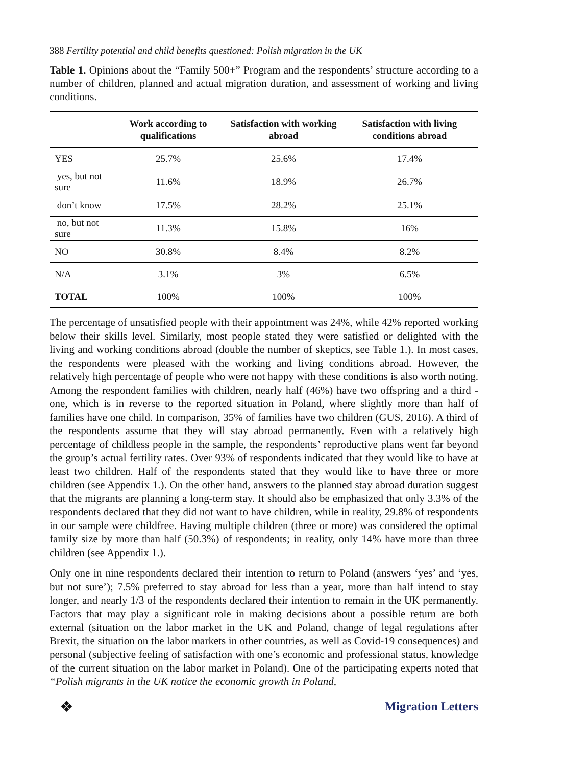388 Fertility potential and child benefits questioned: Polish migration in the UK
Table 1. Opinions about the “Family 500+” Program and the respondents’ structure according to a number of children, planned and actual migration duration, and assessment of working and living conditions.
| | Work according to qualifications | Satisfaction with working abroad | Satisfaction with living conditions abroad |
| --- | --- | --- | --- |
| YES | 25.7% | 25.6% | 17.4% |
| yes, but not sure | 11.6% | 18.9% | 26.7% |
| don’t know | 17.5% | 28.2% | 25.1% |
| no, but not sure | 11.3% | 15.8% | 16% |
| NO | 30.8% | 8.4% | 8.2% |
| N/A | 3.1% | 3% | 6.5% |
| TOTAL | 100% | 100% | 100% |
The percentage of unsatisfied people with their appointment was 24%, while 42% reported working below their skills level. Similarly, most people stated they were satisfied or delighted with the living and working conditions abroad (double the number of skeptics, see Table 1.). In most cases, the respondents were pleased with the working and living conditions abroad. However, the relatively high percentage of people who were not happy with these conditions is also worth noting. Among the respondent families with children, nearly half (46%) have two offspring and a third - one, which is in reverse to the reported situation in Poland, where slightly more than half of families have one child. In comparison, 35% of families have two children (GUS, 2016). A third of the respondents assume that they will stay abroad permanently. Even with a relatively high percentage of childless people in the sample, the respondents’ reproductive plans went far beyond the group’s actual fertility rates. Over 93% of respondents indicated that they would like to have at least two children. Half of the respondents stated that they would like to have three or more children (see Appendix 1.). On the other hand, answers to the planned stay abroad duration suggest that the migrants are planning a long-term stay. It should also be emphasized that only 3.3% of the respondents declared that they did not want to have children, while in reality, 29.8% of respondents in our sample were childfree. Having multiple children (three or more) was considered the optimal family size by more than half (50.3%) of respondents; in reality, only 14% have more than three children (see Appendix 1.).
Only one in nine respondents declared their intention to return to Poland (answers ‘yes’ and ‘yes, but not sure’); 7.5% preferred to stay abroad for less than a year, more than half intend to stay longer, and nearly 1/3 of the respondents declared their intention to remain in the UK permanently. Factors that may play a significant role in making decisions about a possible return are both external (situation on the labor market in the UK and Poland, change of legal regulations after Brexit, the situation on the labor markets in other countries, as well as Covid-19 consequences) and personal (subjective feeling of satisfaction with one’s economic and professional status, knowledge of the current situation on the labor market in Poland). One of the participating experts noted that “Polish migrants in the UK notice the economic growth in Poland,
❖ Migration Letters